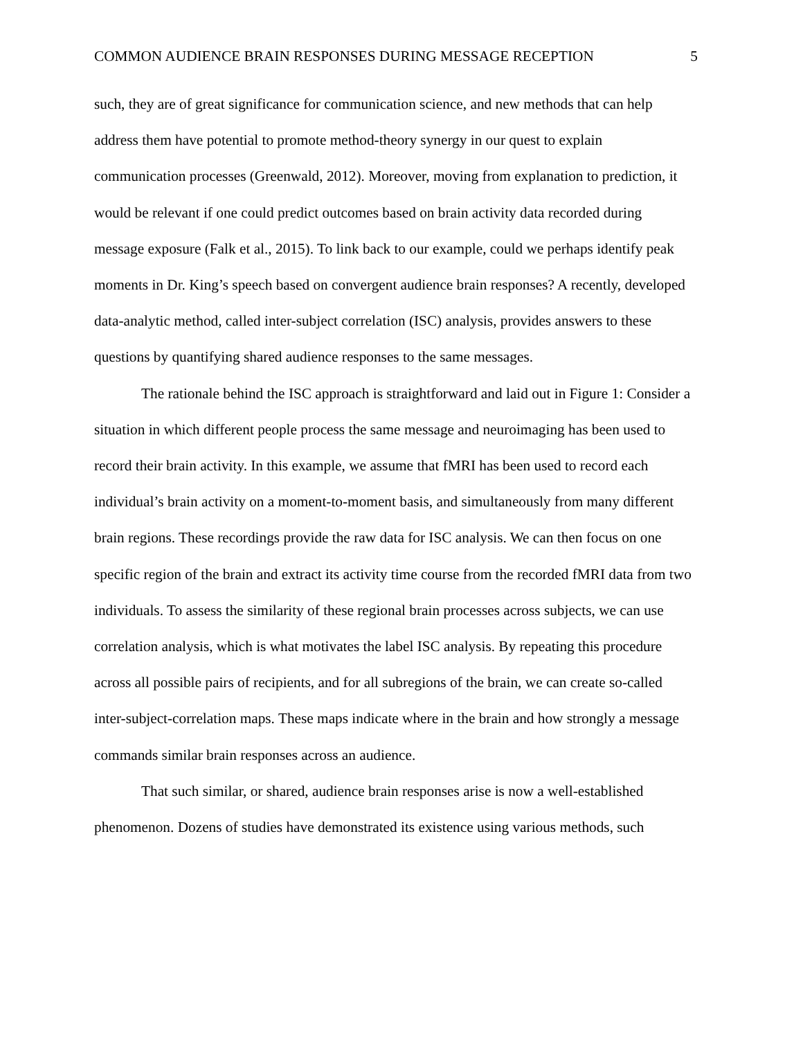COMMON AUDIENCE BRAIN RESPONSES DURING MESSAGE RECEPTION 5
such, they are of great significance for communication science, and new methods that can help address them have potential to promote method-theory synergy in our quest to explain communication processes (Greenwald, 2012). Moreover, moving from explanation to prediction, it would be relevant if one could predict outcomes based on brain activity data recorded during message exposure (Falk et al., 2015). To link back to our example, could we perhaps identify peak moments in Dr. King’s speech based on convergent audience brain responses? A recently, developed data-analytic method, called inter-subject correlation (ISC) analysis, provides answers to these questions by quantifying shared audience responses to the same messages.
The rationale behind the ISC approach is straightforward and laid out in Figure 1: Consider a situation in which different people process the same message and neuroimaging has been used to record their brain activity. In this example, we assume that fMRI has been used to record each individual’s brain activity on a moment-to-moment basis, and simultaneously from many different brain regions. These recordings provide the raw data for ISC analysis. We can then focus on one specific region of the brain and extract its activity time course from the recorded fMRI data from two individuals. To assess the similarity of these regional brain processes across subjects, we can use correlation analysis, which is what motivates the label ISC analysis. By repeating this procedure across all possible pairs of recipients, and for all subregions of the brain, we can create so-called inter-subject-correlation maps. These maps indicate where in the brain and how strongly a message commands similar brain responses across an audience.
That such similar, or shared, audience brain responses arise is now a well-established phenomenon. Dozens of studies have demonstrated its existence using various methods, such